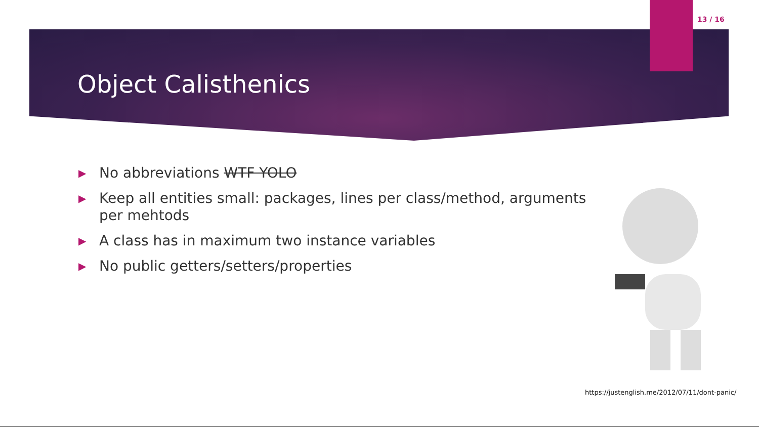13 / 16
Object Calisthenics
▶ No abbreviations WTF YOLO
▶ Keep all entities small: packages, lines per class/method, arguments per mehtods
▶ A class has in maximum two instance variables
▶ No public getters/setters/properties
https://justenglish.me/2012/07/11/dont-panic/